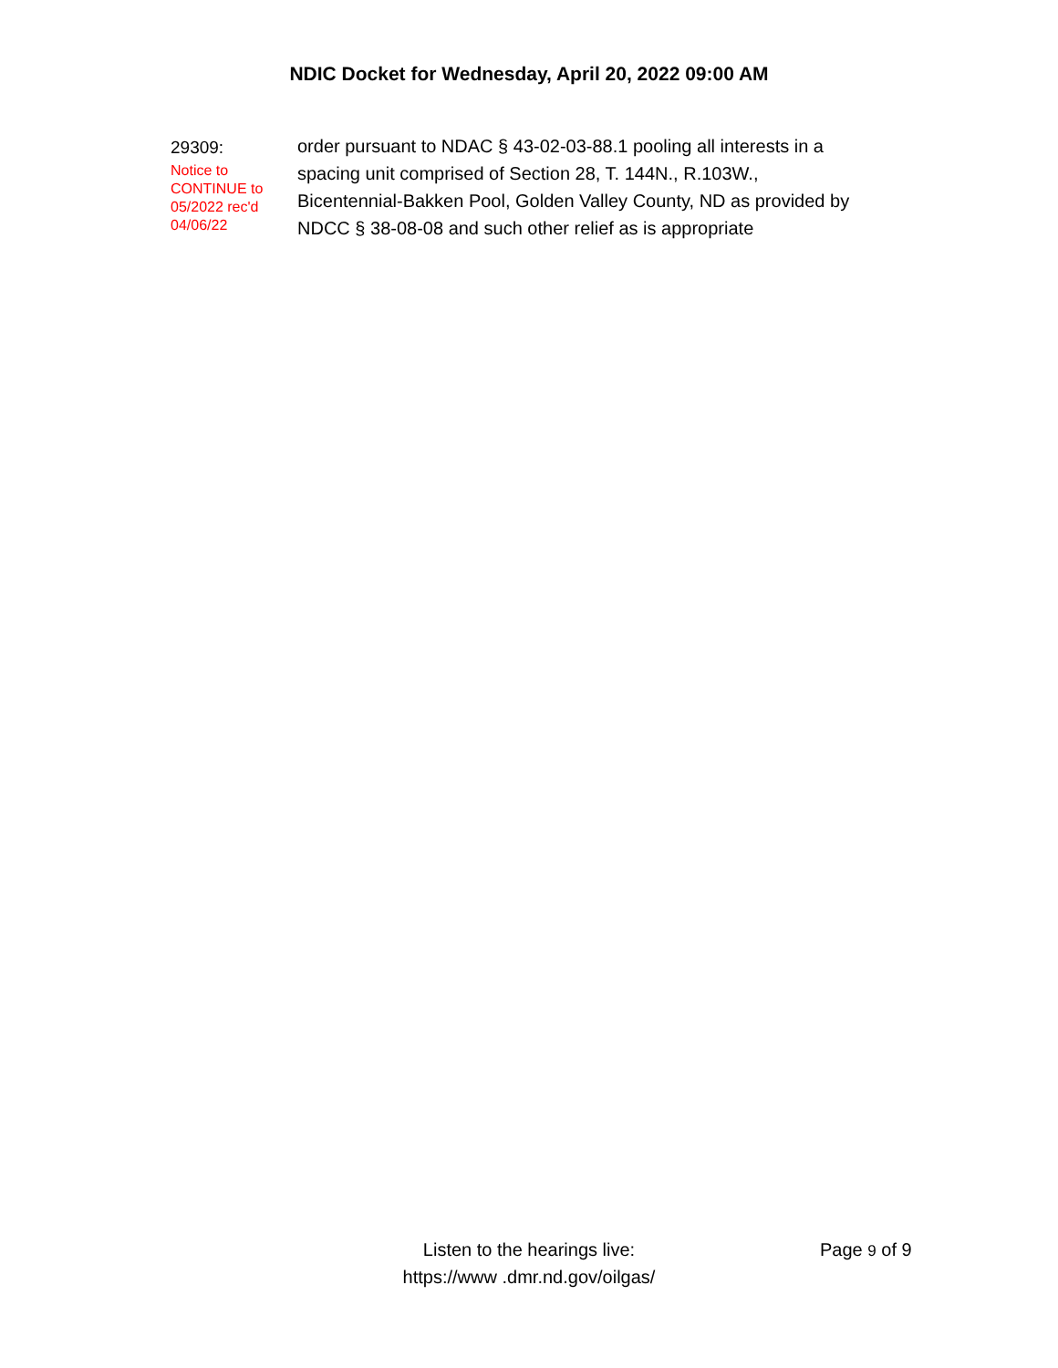NDIC Docket for Wednesday, April 20, 2022 09:00 AM
29309:
Notice to
CONTINUE to
05/2022 rec'd
04/06/22
order pursuant to NDAC § 43-02-03-88.1 pooling all interests in a spacing unit comprised of Section 28, T. 144N., R.103W., Bicentennial-Bakken Pool, Golden Valley County, ND as provided by NDCC § 38-08-08 and such other relief as is appropriate
Listen to the hearings live:
https://www .dmr.nd.gov/oilgas/
Page 9 of 9